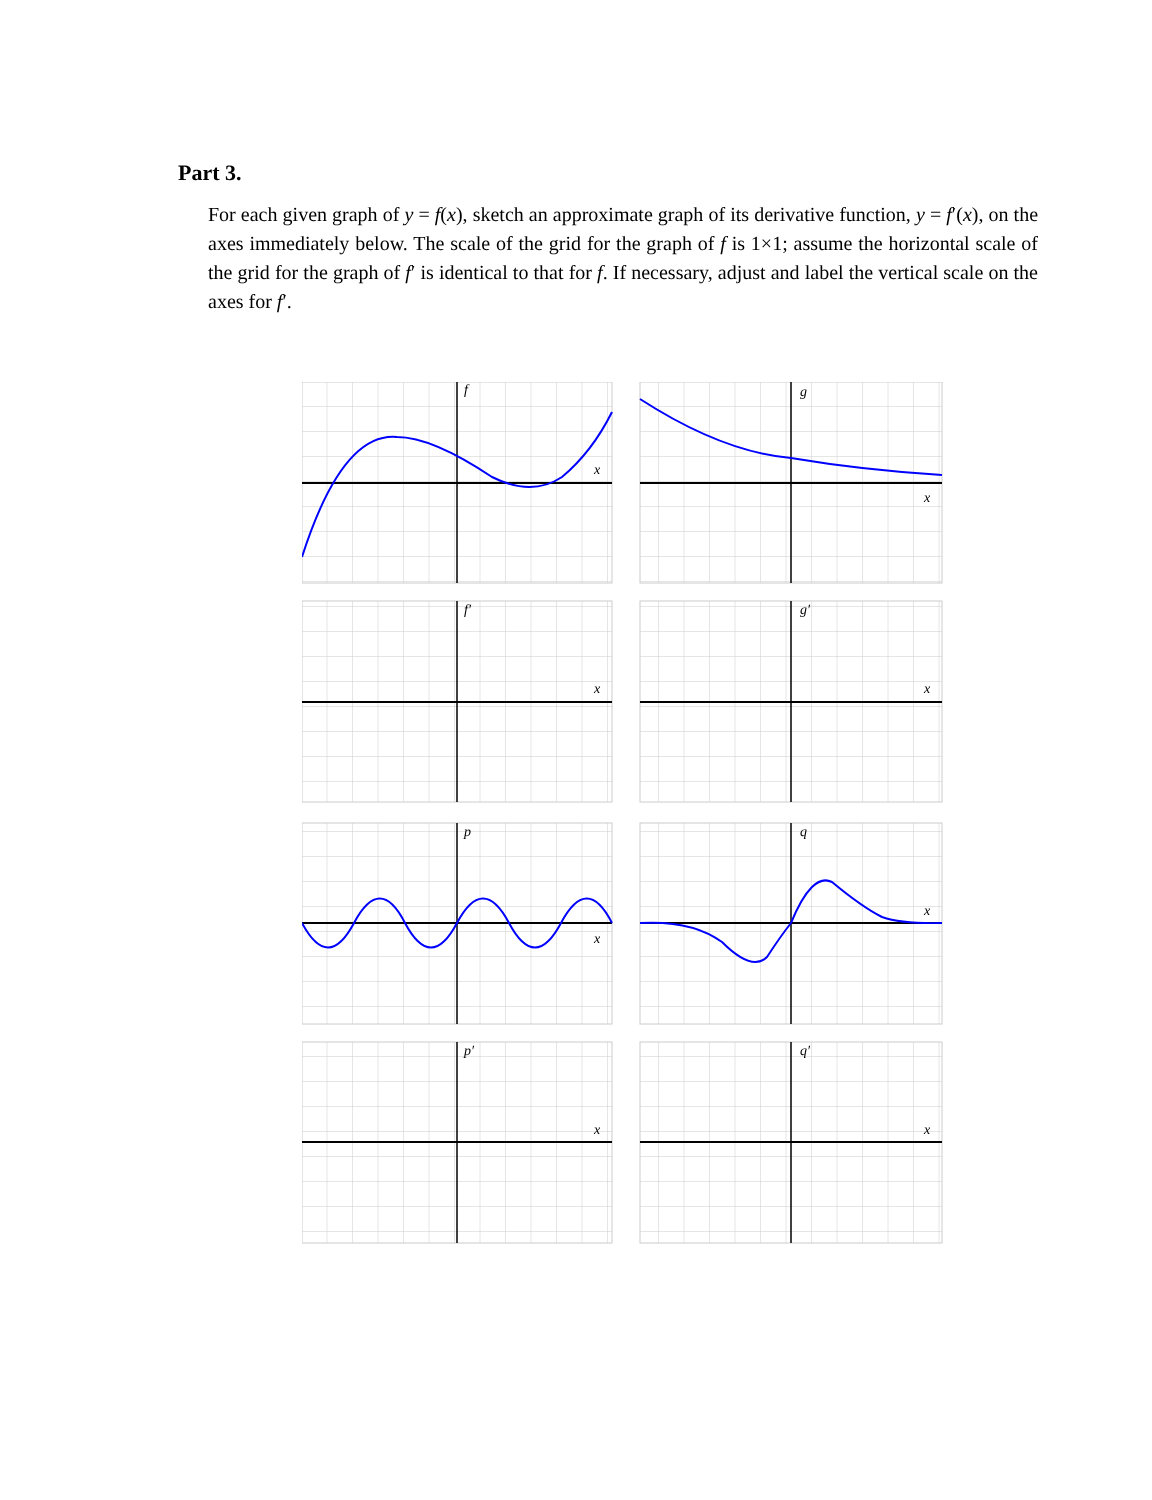Part 3.
For each given graph of y = f(x), sketch an approximate graph of its derivative function, y = f′(x), on the axes immediately below. The scale of the grid for the graph of f is 1×1; assume the horizontal scale of the grid for the graph of f′ is identical to that for f. If necessary, adjust and label the vertical scale on the axes for f′.
f
x
g
x
f′
x
g′
x
p
x
q
x
p′
x
q′
x